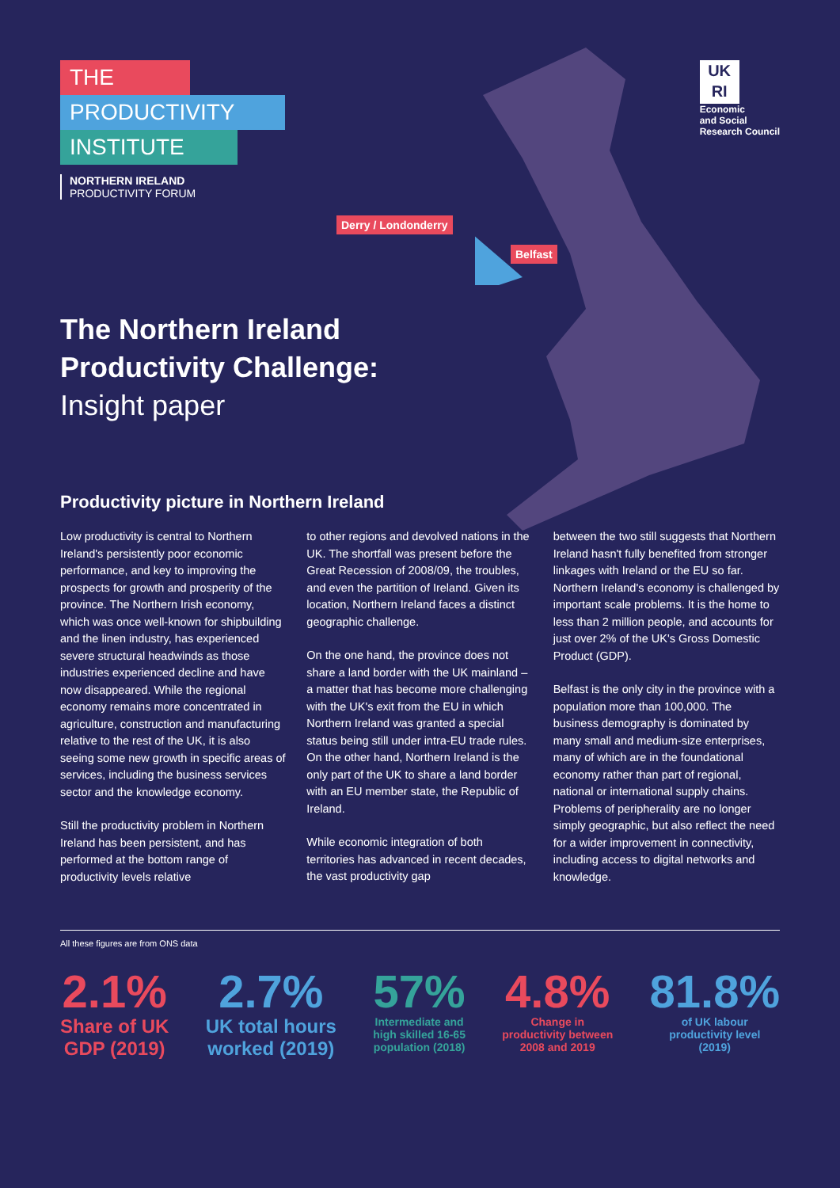THE
PRODUCTIVITY
INSTITUTE
NORTHERN IRELAND
PRODUCTIVITY FORUM
UK
RI
Economic
and Social
Research Council
Derry / Londonderry
Belfast
The Northern Ireland
Productivity Challenge:
Insight paper
Productivity picture in Northern Ireland
Low productivity is central to Northern Ireland's persistently poor economic performance, and key to improving the prospects for growth and prosperity of the province. The Northern Irish economy, which was once well-known for shipbuilding and the linen industry, has experienced severe structural headwinds as those industries experienced decline and have now disappeared. While the regional economy remains more concentrated in agriculture, construction and manufacturing relative to the rest of the UK, it is also seeing some new growth in specific areas of services, including the business services sector and the knowledge economy.
Still the productivity problem in Northern Ireland has been persistent, and has performed at the bottom range of productivity levels relative
to other regions and devolved nations in the UK. The shortfall was present before the Great Recession of 2008/09, the troubles, and even the partition of Ireland. Given its location, Northern Ireland faces a distinct geographic challenge.
On the one hand, the province does not share a land border with the UK mainland – a matter that has become more challenging with the UK's exit from the EU in which Northern Ireland was granted a special status being still under intra-EU trade rules. On the other hand, Northern Ireland is the only part of the UK to share a land border with an EU member state, the Republic of Ireland.
While economic integration of both territories has advanced in recent decades, the vast productivity gap
between the two still suggests that Northern Ireland hasn't fully benefited from stronger linkages with Ireland or the EU so far. Northern Ireland's economy is challenged by important scale problems. It is the home to less than 2 million people, and accounts for just over 2% of the UK's Gross Domestic Product (GDP).
Belfast is the only city in the province with a population more than 100,000. The business demography is dominated by many small and medium-size enterprises, many of which are in the foundational economy rather than part of regional, national or international supply chains. Problems of peripherality are no longer simply geographic, but also reflect the need for a wider improvement in connectivity, including access to digital networks and knowledge.
All these figures are from ONS data
2.1%
Share of UK
GDP (2019)
2.7%
UK total hours
worked (2019)
57%
Intermediate and
high skilled 16-65
population (2018)
4.8%
Change in
productivity between
2008 and 2019
81.8%
of UK labour
productivity level
(2019)